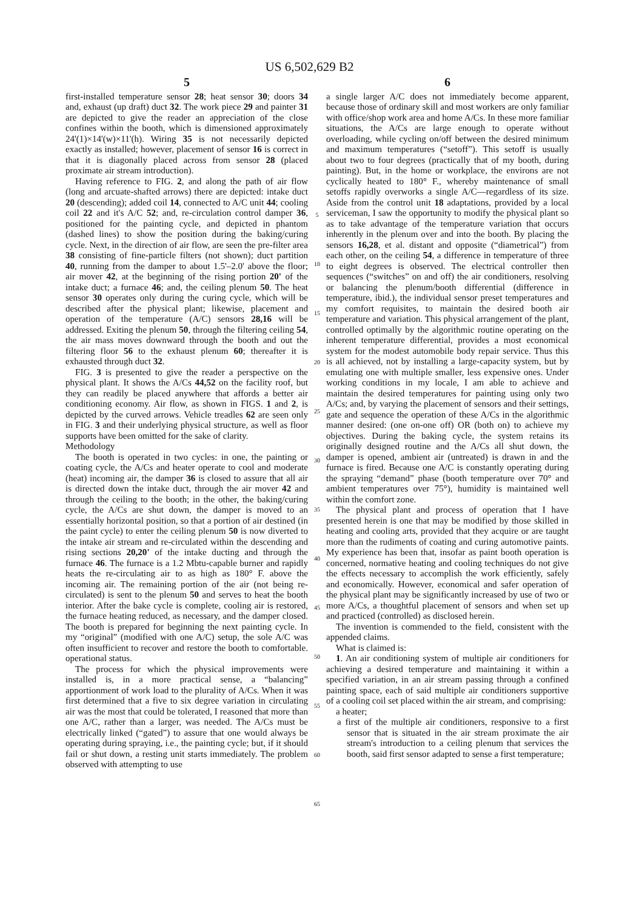US 6,502,629 B2
5
first-installed temperature sensor 28; heat sensor 30; doors 34 and, exhaust (up draft) duct 32. The work piece 29 and painter 31 are depicted to give the reader an appreciation of the close confines within the booth, which is dimensioned approximately 24'(1)×14'(w)×11'(h). Wiring 35 is not necessarily depicted exactly as installed; however, placement of sensor 16 is correct in that it is diagonally placed across from sensor 28 (placed proximate air stream introduction).
Having reference to FIG. 2, and along the path of air flow (long and arcuate-shafted arrows) there are depicted: intake duct 20 (descending); added coil 14, connected to A/C unit 44; cooling coil 22 and it's A/C 52; and, re-circulation control damper 36, positioned for the painting cycle, and depicted in phantom (dashed lines) to show the position during the baking/curing cycle. Next, in the direction of air flow, are seen the pre-filter area 38 consisting of fine-particle filters (not shown); duct partition 40, running from the damper to about 1.5'–2.0' above the floor; air mover 42, at the beginning of the rising portion 20' of the intake duct; a furnace 46; and, the ceiling plenum 50. The heat sensor 30 operates only during the curing cycle, which will be described after the physical plant; likewise, placement and operation of the temperature (A/C) sensors 28,16 will be addressed. Exiting the plenum 50, through the filtering ceiling 54, the air mass moves downward through the booth and out the filtering floor 56 to the exhaust plenum 60; thereafter it is exhausted through duct 32.
FIG. 3 is presented to give the reader a perspective on the physical plant. It shows the A/Cs 44,52 on the facility roof, but they can readily be placed anywhere that affords a better air conditioning economy. Air flow, as shown in FIGS. 1 and 2, is depicted by the curved arrows. Vehicle treadles 62 are seen only in FIG. 3 and their underlying physical structure, as well as floor supports have been omitted for the sake of clarity.
Methodology
The booth is operated in two cycles: in one, the painting or coating cycle, the A/Cs and heater operate to cool and moderate (heat) incoming air, the damper 36 is closed to assure that all air is directed down the intake duct, through the air mover 42 and through the ceiling to the booth; in the other, the baking/curing cycle, the A/Cs are shut down, the damper is moved to an essentially horizontal position, so that a portion of air destined (in the paint cycle) to enter the ceiling plenum 50 is now diverted to the intake air stream and re-circulated within the descending and rising sections 20,20' of the intake ducting and through the furnace 46. The furnace is a 1.2 Mbtu-capable burner and rapidly heats the re-circulating air to as high as 180° F. above the incoming air. The remaining portion of the air (not being re-circulated) is sent to the plenum 50 and serves to heat the booth interior. After the bake cycle is complete, cooling air is restored, the furnace heating reduced, as necessary, and the damper closed. The booth is prepared for beginning the next painting cycle. In my “original” (modified with one A/C) setup, the sole A/C was often insufficient to recover and restore the booth to comfortable. operational status.
The process for which the physical improvements were installed is, in a more practical sense, a “balancing” apportionment of work load to the plurality of A/Cs. When it was first determined that a five to six degree variation in circulating air was the most that could be tolerated, I reasoned that more than one A/C, rather than a larger, was needed. The A/Cs must be electrically linked (“gated”) to assure that one would always be operating during spraying, i.e., the painting cycle; but, if it should fail or shut down, a resting unit starts immediately. The problem observed with attempting to use
5
10
15
20
25
30
35
40
45
50
55
60
65
6
a single larger A/C does not immediately become apparent, because those of ordinary skill and most workers are only familiar with office/shop work area and home A/Cs. In these more familiar situations, the A/Cs are large enough to operate without overloading, while cycling on/off between the desired minimum and maximum temperatures (“setoff”). This setoff is usually about two to four degrees (practically that of my booth, during painting). But, in the home or workplace, the environs are not cyclically heated to 180° F., whereby maintenance of small setoffs rapidly overworks a single A/C—regardless of its size. Aside from the control unit 18 adaptations, provided by a local serviceman, I saw the opportunity to modify the physical plant so as to take advantage of the temperature variation that occurs inherently in the plenum over and into the booth. By placing the sensors 16,28, et al. distant and opposite (“diametrical”) from each other, on the ceiling 54, a difference in temperature of three to eight degrees is observed. The electrical controller then sequences (“switches” on and off) the air conditioners, resolving or balancing the plenum/booth differential (difference in temperature, ibid.), the individual sensor preset temperatures and my comfort requisites, to maintain the desired booth air temperature and variation. This physical arrangement of the plant, controlled optimally by the algorithmic routine operating on the inherent temperature differential, provides a most economical system for the modest automobile body repair service. Thus this is all achieved, not by installing a large-capacity system, but by emulating one with multiple smaller, less expensive ones. Under working conditions in my locale, I am able to achieve and maintain the desired temperatures for painting using only two A/Cs; and, by varying the placement of sensors and their settings, gate and sequence the operation of these A/Cs in the algorithmic manner desired: (one on-one off) OR (both on) to achieve my objectives. During the baking cycle, the system retains its originally designed routine and the A/Cs all shut down, the damper is opened, ambient air (untreated) is drawn in and the furnace is fired. Because one A/C is constantly operating during the spraying “demand” phase (booth temperature over 70° and ambient temperatures over 75°), humidity is maintained well within the comfort zone.
The physical plant and process of operation that I have presented herein is one that may be modified by those skilled in heating and cooling arts, provided that they acquire or are taught more than the rudiments of coating and curing automotive paints. My experience has been that, insofar as paint booth operation is concerned, normative heating and cooling techniques do not give the effects necessary to accomplish the work efficiently, safely and economically. However, economical and safer operation of the physical plant may be significantly increased by use of two or more A/Cs, a thoughtful placement of sensors and when set up and practiced (controlled) as disclosed herein.
The invention is commended to the field, consistent with the appended claims.
What is claimed is:
1. An air conditioning system of multiple air conditioners for achieving a desired temperature and maintaining it within a specified variation, in an air stream passing through a confined painting space, each of said multiple air conditioners supportive of a cooling coil set placed within the air stream, and comprising:
a heater;
a first of the multiple air conditioners, responsive to a first sensor that is situated in the air stream proximate the air stream's introduction to a ceiling plenum that services the booth, said first sensor adapted to sense a first temperature;